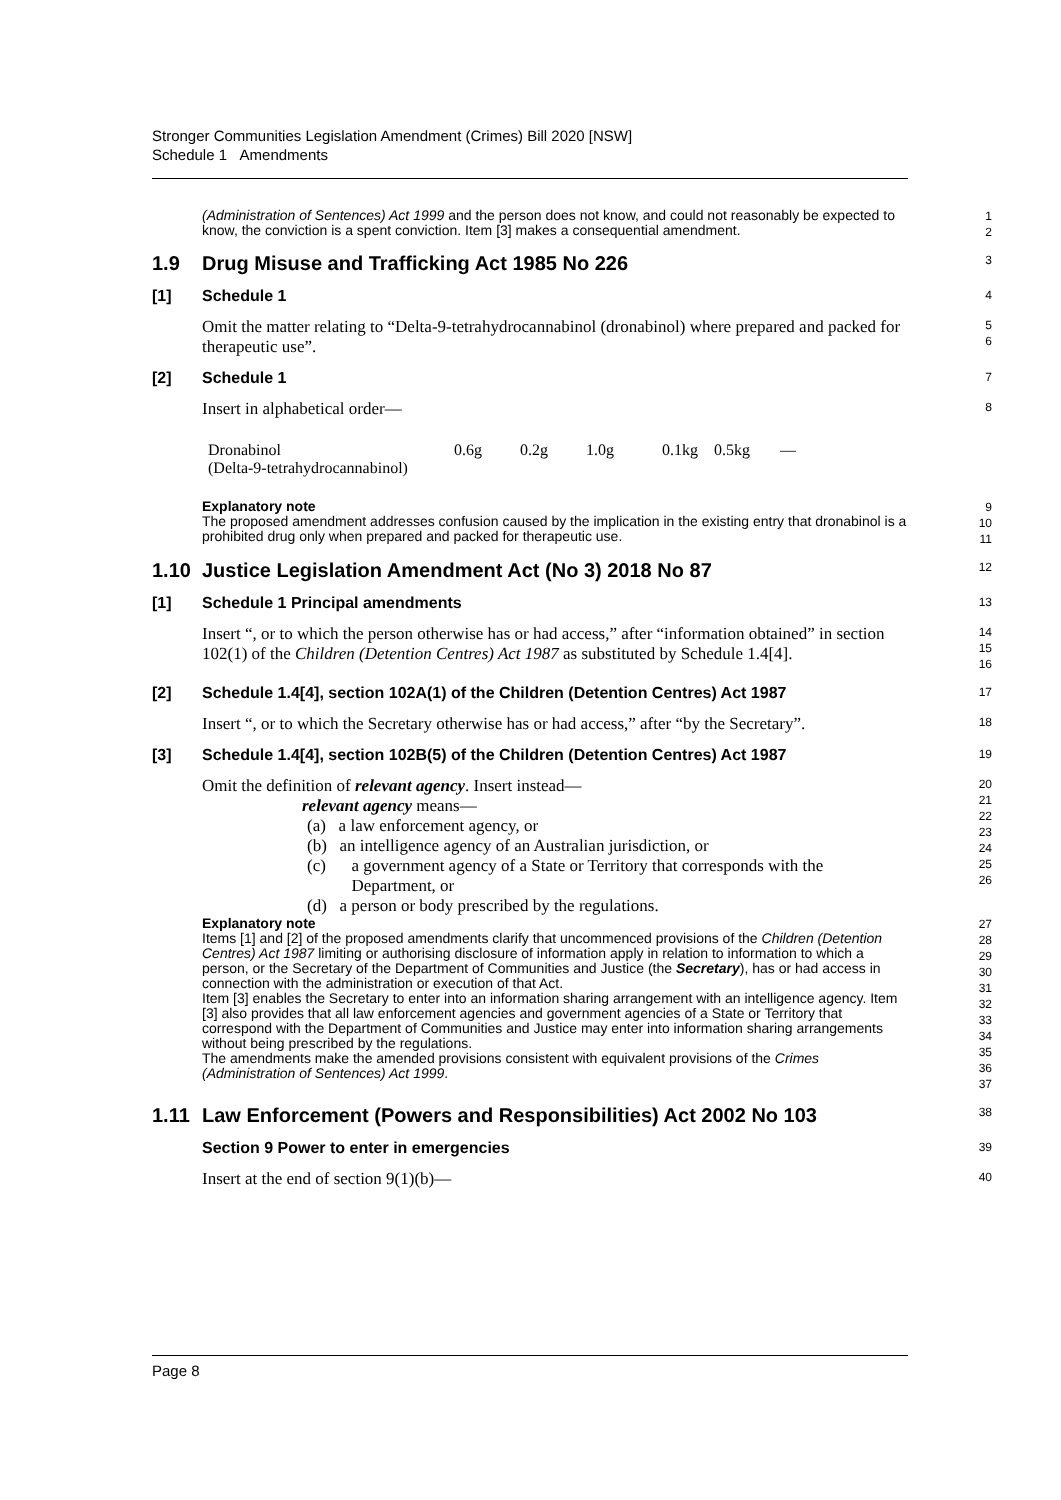Stronger Communities Legislation Amendment (Crimes) Bill 2020 [NSW]
Schedule 1 Amendments
(Administration of Sentences) Act 1999 and the person does not know, and could not reasonably be expected to know, the conviction is a spent conviction. Item [3] makes a consequential amendment.
1
2
1.9 Drug Misuse and Trafficking Act 1985 No 226
3
[1] Schedule 1
4
Omit the matter relating to “Delta-9-tetrahydrocannabinol (dronabinol) where prepared and packed for therapeutic use”.
5
6
[2] Schedule 1
7
Insert in alphabetical order—
8
| Dronabinol (Delta-9-tetrahydrocannabinol) | 0.6g | 0.2g | 1.0g | 0.1kg | 0.5kg | — |
Explanatory note
The proposed amendment addresses confusion caused by the implication in the existing entry that dronabinol is a prohibited drug only when prepared and packed for therapeutic use.
9
10
11
1.10 Justice Legislation Amendment Act (No 3) 2018 No 87
12
[1] Schedule 1 Principal amendments
13
Insert “, or to which the person otherwise has or had access,” after “information obtained” in section 102(1) of the Children (Detention Centres) Act 1987 as substituted by Schedule 1.4[4].
14
15
16
[2] Schedule 1.4[4], section 102A(1) of the Children (Detention Centres) Act 1987
17
Insert “, or to which the Secretary otherwise has or had access,” after “by the Secretary”.
18
[3] Schedule 1.4[4], section 102B(5) of the Children (Detention Centres) Act 1987
19
Omit the definition of relevant agency. Insert instead—
relevant agency means—
(a) a law enforcement agency, or
(b) an intelligence agency of an Australian jurisdiction, or
(c) a government agency of a State or Territory that corresponds with the Department, or
(d) a person or body prescribed by the regulations.
20
21
22
23
24
25
26
Explanatory note
Items [1] and [2] of the proposed amendments clarify that uncommenced provisions of the Children (Detention Centres) Act 1987 limiting or authorising disclosure of information apply in relation to information to which a person, or the Secretary of the Department of Communities and Justice (the Secretary), has or had access in connection with the administration or execution of that Act.
Item [3] enables the Secretary to enter into an information sharing arrangement with an intelligence agency. Item [3] also provides that all law enforcement agencies and government agencies of a State or Territory that correspond with the Department of Communities and Justice may enter into information sharing arrangements without being prescribed by the regulations.
The amendments make the amended provisions consistent with equivalent provisions of the Crimes (Administration of Sentences) Act 1999.
27
28
29
30
31
32
33
34
35
36
37
1.11 Law Enforcement (Powers and Responsibilities) Act 2002 No 103
38
Section 9 Power to enter in emergencies
39
Insert at the end of section 9(1)(b)—
40
Page 8